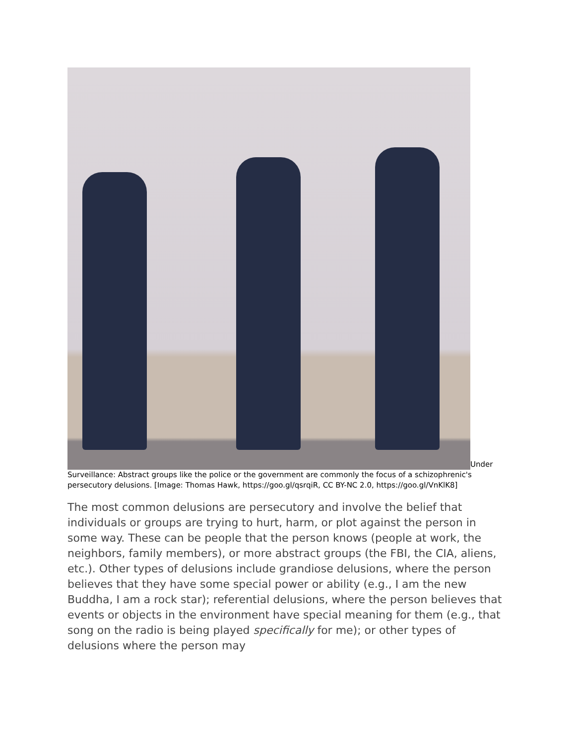Under Surveillance: Abstract groups like the police or the government are commonly the focus of a schizophrenic's persecutory delusions. [Image: Thomas Hawk, https://goo.gl/qsrqiR, CC BY-NC 2.0, https://goo.gl/VnKlK8]
The most common delusions are persecutory and involve the belief that individuals or groups are trying to hurt, harm, or plot against the person in some way. These can be people that the person knows (people at work, the neighbors, family members), or more abstract groups (the FBI, the CIA, aliens, etc.). Other types of delusions include grandiose delusions, where the person believes that they have some special power or ability (e.g., I am the new Buddha, I am a rock star); referential delusions, where the person believes that events or objects in the environment have special meaning for them (e.g., that song on the radio is being played specifically for me); or other types of delusions where the person may